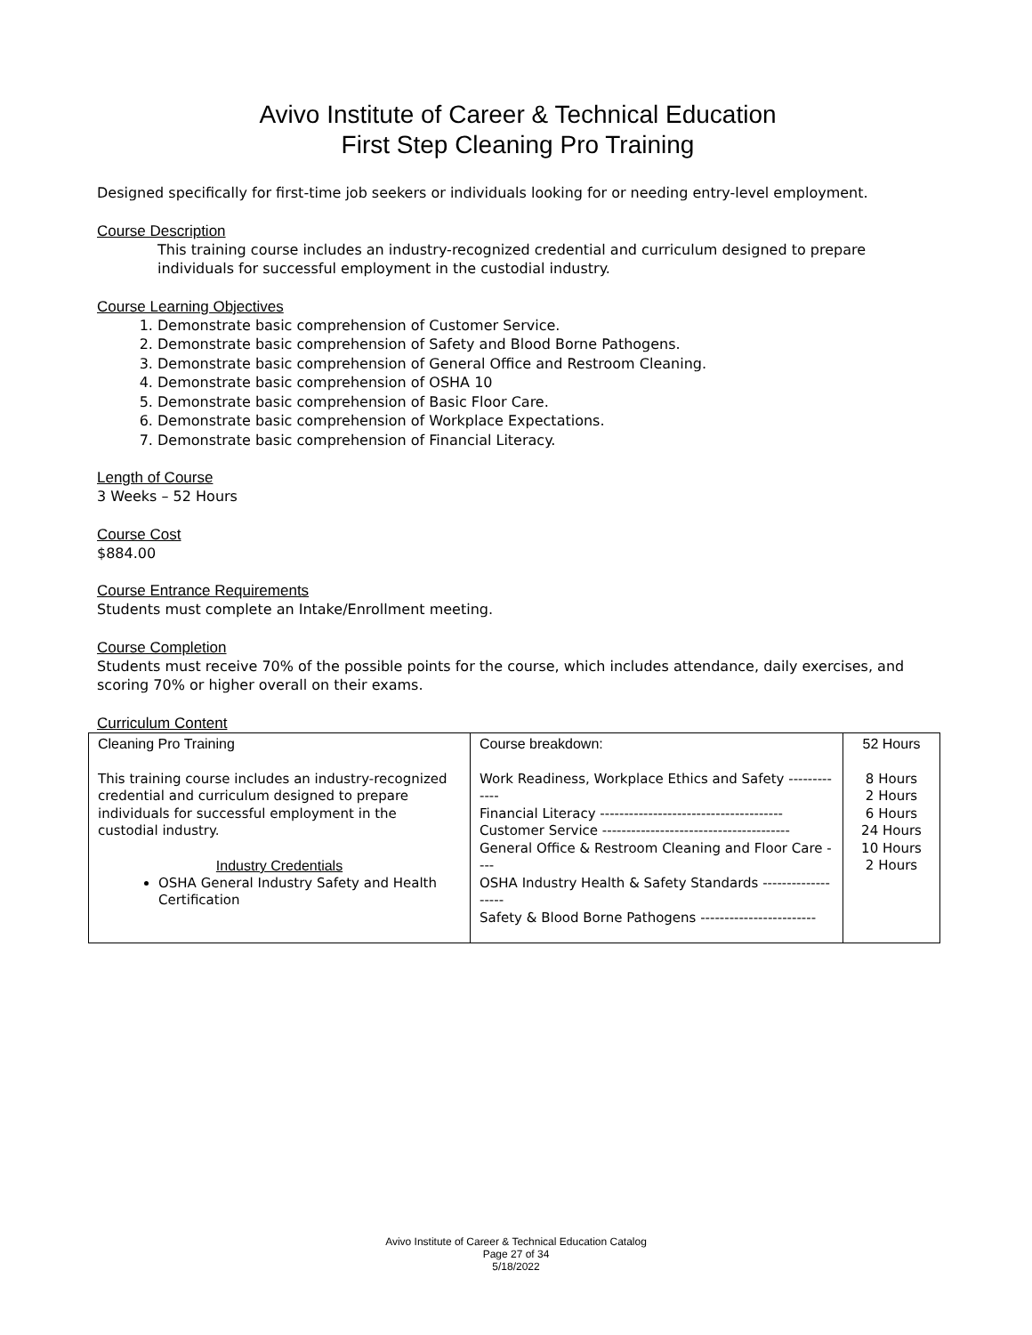Avivo Institute of Career & Technical Education
First Step Cleaning Pro Training
Designed specifically for first-time job seekers or individuals looking for or needing entry-level employment.
Course Description
This training course includes an industry-recognized credential and curriculum designed to prepare individuals for successful employment in the custodial industry.
Course Learning Objectives
1. Demonstrate basic comprehension of Customer Service.
2. Demonstrate basic comprehension of Safety and Blood Borne Pathogens.
3. Demonstrate basic comprehension of General Office and Restroom Cleaning.
4. Demonstrate basic comprehension of OSHA 10
5. Demonstrate basic comprehension of Basic Floor Care.
6. Demonstrate basic comprehension of Workplace Expectations.
7. Demonstrate basic comprehension of Financial Literacy.
Length of Course
3 Weeks – 52 Hours
Course Cost
$884.00
Course Entrance Requirements
Students must complete an Intake/Enrollment meeting.
Course Completion
Students must receive 70% of the possible points for the course, which includes attendance, daily exercises, and scoring 70% or higher overall on their exams.
Curriculum Content
| Cleaning Pro Training This training course includes an industry-recognized credential and curriculum designed to prepare individuals for successful employment in the custodial industry. Industry Credentials OSHA General Industry Safety and Health Certification | Course breakdown: Work Readiness, Workplace Ethics and Safety ------------- Financial Literacy -------------------------------------- Customer Service --------------------------------------- General Office & Restroom Cleaning and Floor Care ---- OSHA Industry Health & Safety Standards ------------------- Safety & Blood Borne Pathogens ------------------------ | 52 Hours 8 Hours 2 Hours 6 Hours 24 Hours 10 Hours 2 Hours |
Avivo Institute of Career & Technical Education Catalog
Page 27 of 34
5/18/2022